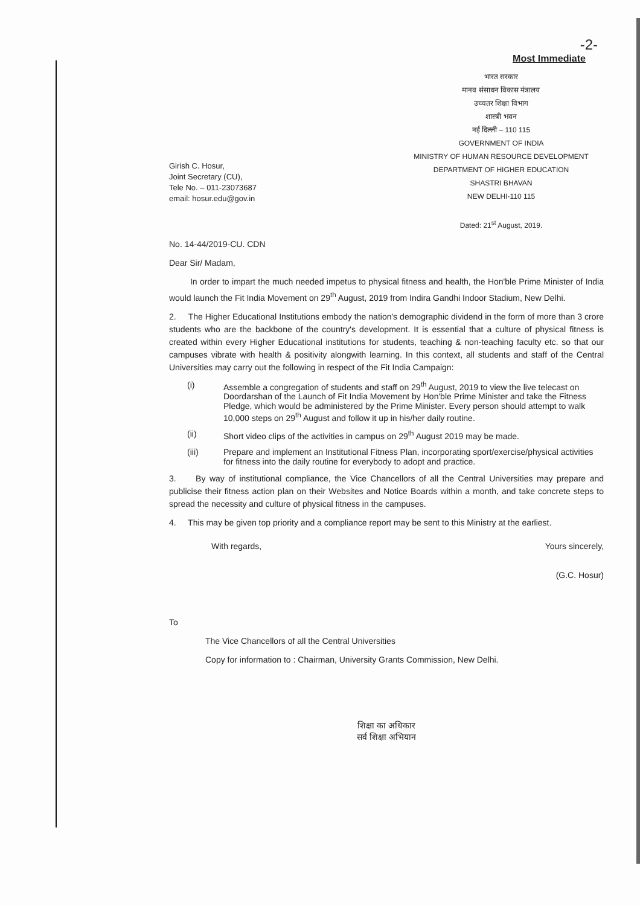-2-
Most Immediate
Girish C. Hosur,
Joint Secretary (CU),
Tele No. – 011-23073687
email: hosur.edu@gov.in
भारत सरकार
मानव संसाधन विकास मंत्रालय
उच्चतर शिक्षा विभाग
शास्त्री भवन
नई दिल्ली – 110 115
GOVERNMENT OF INDIA
MINISTRY OF HUMAN RESOURCE DEVELOPMENT
DEPARTMENT OF HIGHER EDUCATION
SHASTRI BHAVAN
NEW DELHI-110 115
Dated: 21<sup>st</sup> August, 2019.
No. 14-44/2019-CU. CDN
Dear Sir/ Madam,
In order to impart the much needed impetus to physical fitness and health, the Hon'ble Prime Minister of India would launch the Fit India Movement on 29<sup>th</sup> August, 2019 from Indira Gandhi Indoor Stadium, New Delhi.
2. The Higher Educational Institutions embody the nation's demographic dividend in the form of more than 3 crore students who are the backbone of the country's development. It is essential that a culture of physical fitness is created within every Higher Educational institutions for students, teaching & non-teaching faculty etc. so that our campuses vibrate with health & positivity alongwith learning. In this context, all students and staff of the Central Universities may carry out the following in respect of the Fit India Campaign:
(i) Assemble a congregation of students and staff on 29<sup>th</sup> August, 2019 to view the live telecast on Doordarshan of the Launch of Fit India Movement by Hon'ble Prime Minister and take the Fitness Pledge, which would be administered by the Prime Minister. Every person should attempt to walk 10,000 steps on 29<sup>th</sup> August and follow it up in his/her daily routine.
(ii) Short video clips of the activities in campus on 29<sup>th</sup> August 2019 may be made.
(iii) Prepare and implement an Institutional Fitness Plan, incorporating sport/exercise/physical activities for fitness into the daily routine for everybody to adopt and practice.
3. By way of institutional compliance, the Vice Chancellors of all the Central Universities may prepare and publicise their fitness action plan on their Websites and Notice Boards within a month, and take concrete steps to spread the necessity and culture of physical fitness in the campuses.
4. This may be given top priority and a compliance report may be sent to this Ministry at the earliest.
With regards, Yours sincerely,
(G.C. Hosur)
To
The Vice Chancellors of all the Central Universities
Copy for information to : Chairman, University Grants Commission, New Delhi.
शिक्षा का अधिकार
सर्व शिक्षा अभियान